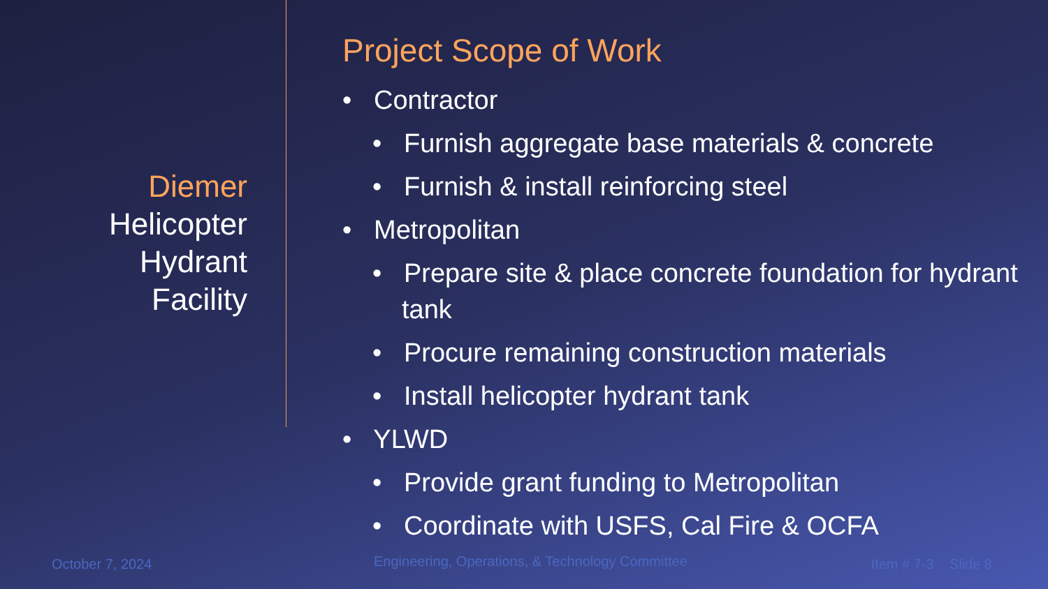Diemer
Helicopter
Hydrant
Facility
Project Scope of Work
• Contractor
• Furnish aggregate base materials & concrete
• Furnish & install reinforcing steel
• Metropolitan
• Prepare site & place concrete foundation for hydrant tank
• Procure remaining construction materials
• Install helicopter hydrant tank
• YLWD
• Provide grant funding to Metropolitan
• Coordinate with USFS, Cal Fire & OCFA
October 7, 2024
Engineering, Operations, & Technology Committee
Item # 7-3 Slide 8